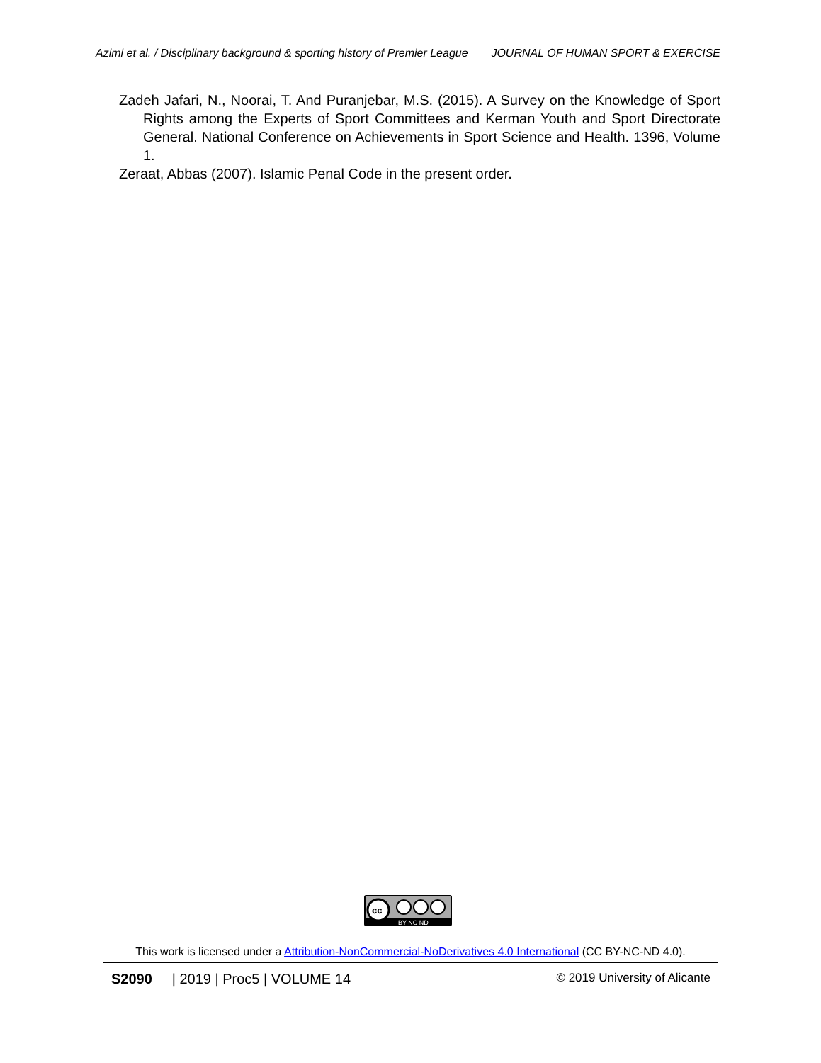Azimi et al. / Disciplinary background & sporting history of Premier League JOURNAL OF HUMAN SPORT & EXERCISE
Zadeh Jafari, N., Noorai, T. And Puranjebar, M.S. (2015). A Survey on the Knowledge of Sport Rights among the Experts of Sport Committees and Kerman Youth and Sport Directorate General. National Conference on Achievements in Sport Science and Health. 1396, Volume 1.
Zeraat, Abbas (2007). Islamic Penal Code in the present order.
cc
BY NC ND
This work is licensed under a Attribution-NonCommercial-NoDerivatives 4.0 International (CC BY-NC-ND 4.0).
S2090 | 2019 | Proc5 | VOLUME 14 © 2019 University of Alicante